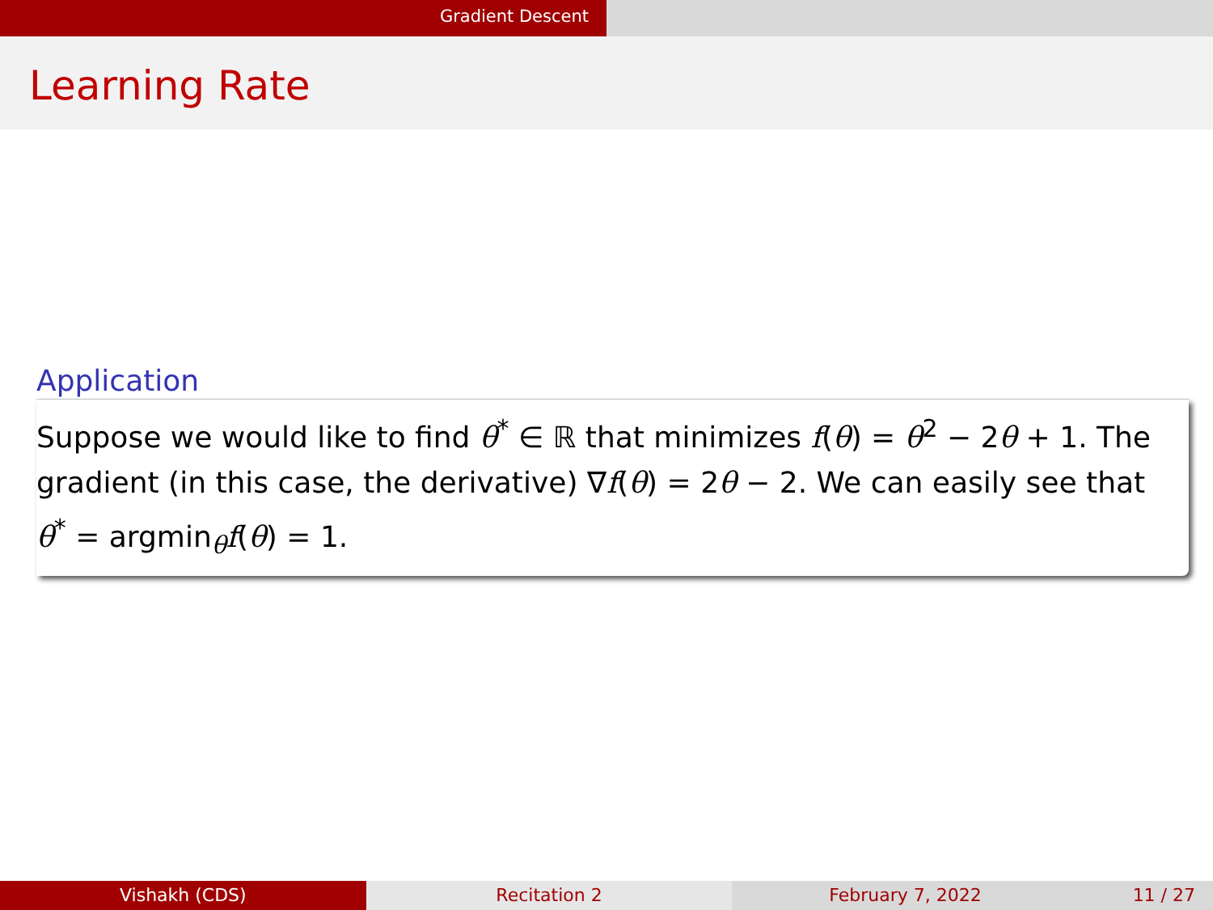Gradient Descent
Learning Rate
Application
Suppose we would like to find θ<sup>*</sup> ∈ ℝ that minimizes f(θ) = θ<sup>2</sup> − 2θ + 1. The gradient (in this case, the derivative) ∇f(θ) = 2θ − 2. We can easily see that θ<sup>*</sup> = argmin<sub>θ</sub>f(θ) = 1.
Vishakh (CDS) Recitation 2 February 7, 2022 11 / 27